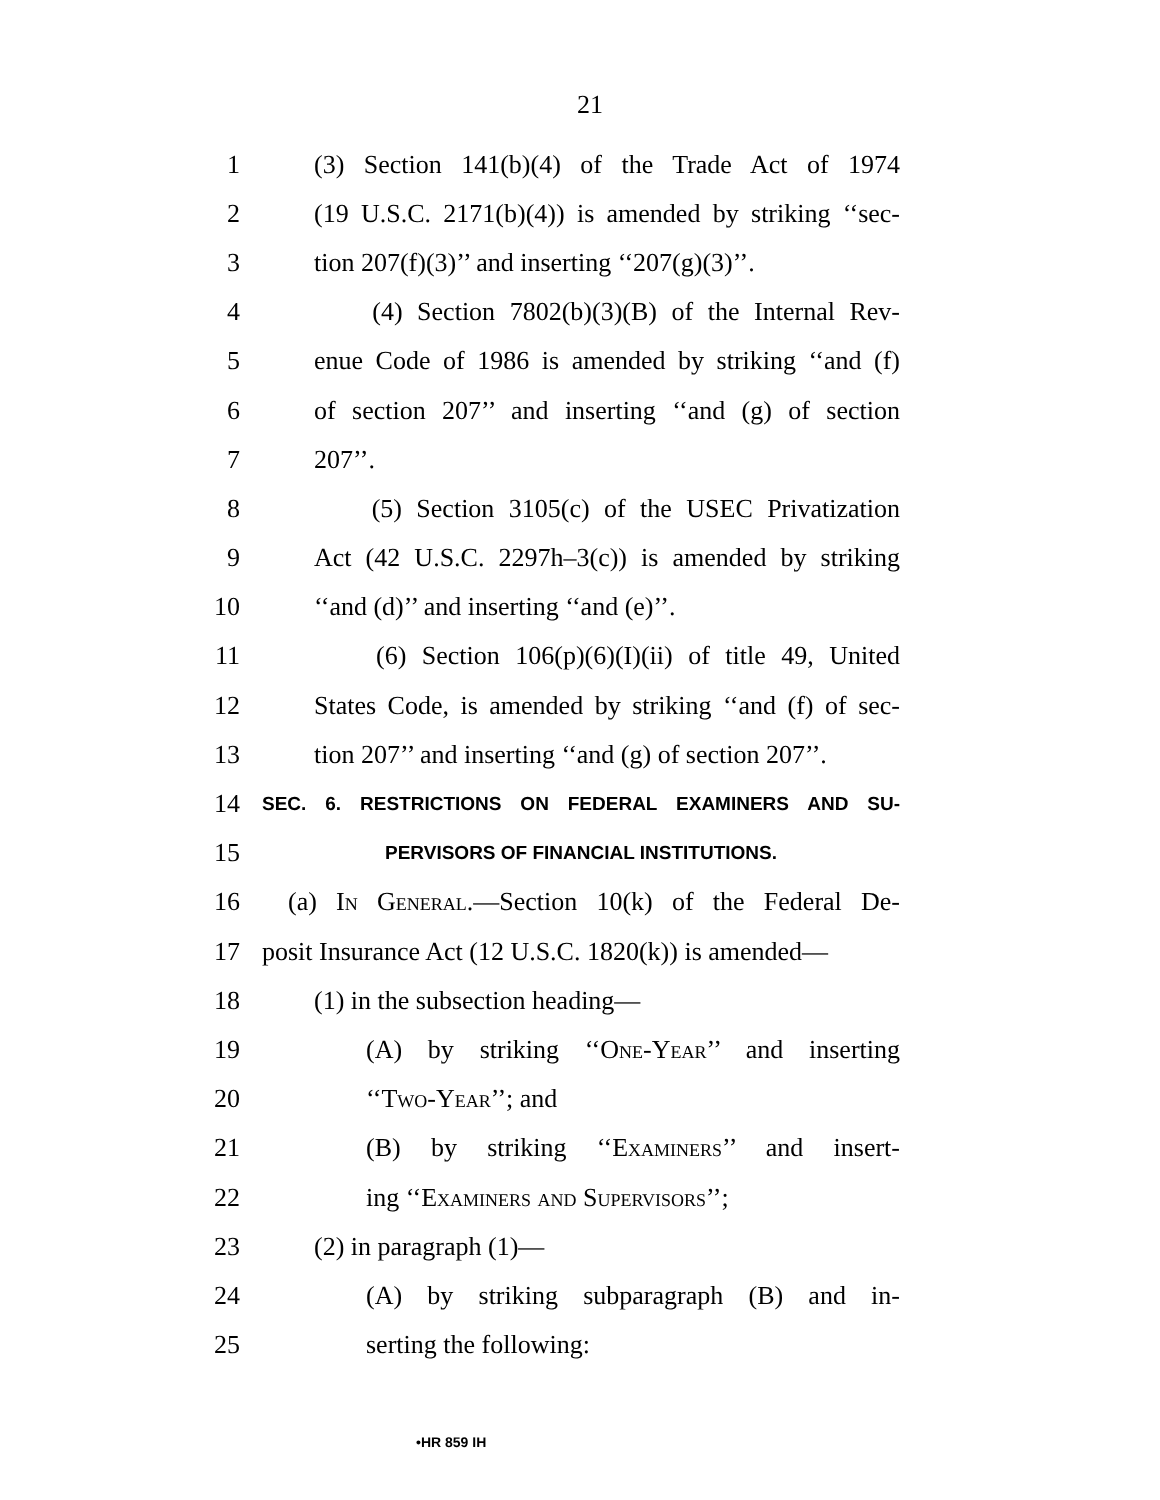21
1 (3) Section 141(b)(4) of the Trade Act of 1974
2 (19 U.S.C. 2171(b)(4)) is amended by striking ‘‘sec-
3 tion 207(f)(3)’’ and inserting ‘‘207(g)(3)’’.
4 (4) Section 7802(b)(3)(B) of the Internal Rev-
5 enue Code of 1986 is amended by striking ‘‘and (f)
6 of section 207’’ and inserting ‘‘and (g) of section
7 207’’.
8 (5) Section 3105(c) of the USEC Privatization
9 Act (42 U.S.C. 2297h–3(c)) is amended by striking
10 ‘‘and (d)’’ and inserting ‘‘and (e)’’.
11 (6) Section 106(p)(6)(I)(ii) of title 49, United
12 States Code, is amended by striking ‘‘and (f) of sec-
13 tion 207’’ and inserting ‘‘and (g) of section 207’’.
14
SEC. 6. RESTRICTIONS ON FEDERAL EXAMINERS AND SU-
15
PERVISORS OF FINANCIAL INSTITUTIONS.
16 (a) In General.—Section 10(k) of the Federal De-
17 posit Insurance Act (12 U.S.C. 1820(k)) is amended—
18 (1) in the subsection heading—
19 (A) by striking ‘‘One-Year’’ and inserting
20 ‘‘Two-Year’’; and
21 (B) by striking ‘‘Examiners’’ and insert-
22 ing ‘‘Examiners and Supervisors’’;
23 (2) in paragraph (1)—
24 (A) by striking subparagraph (B) and in-
25 serting the following:
•HR 859 IH